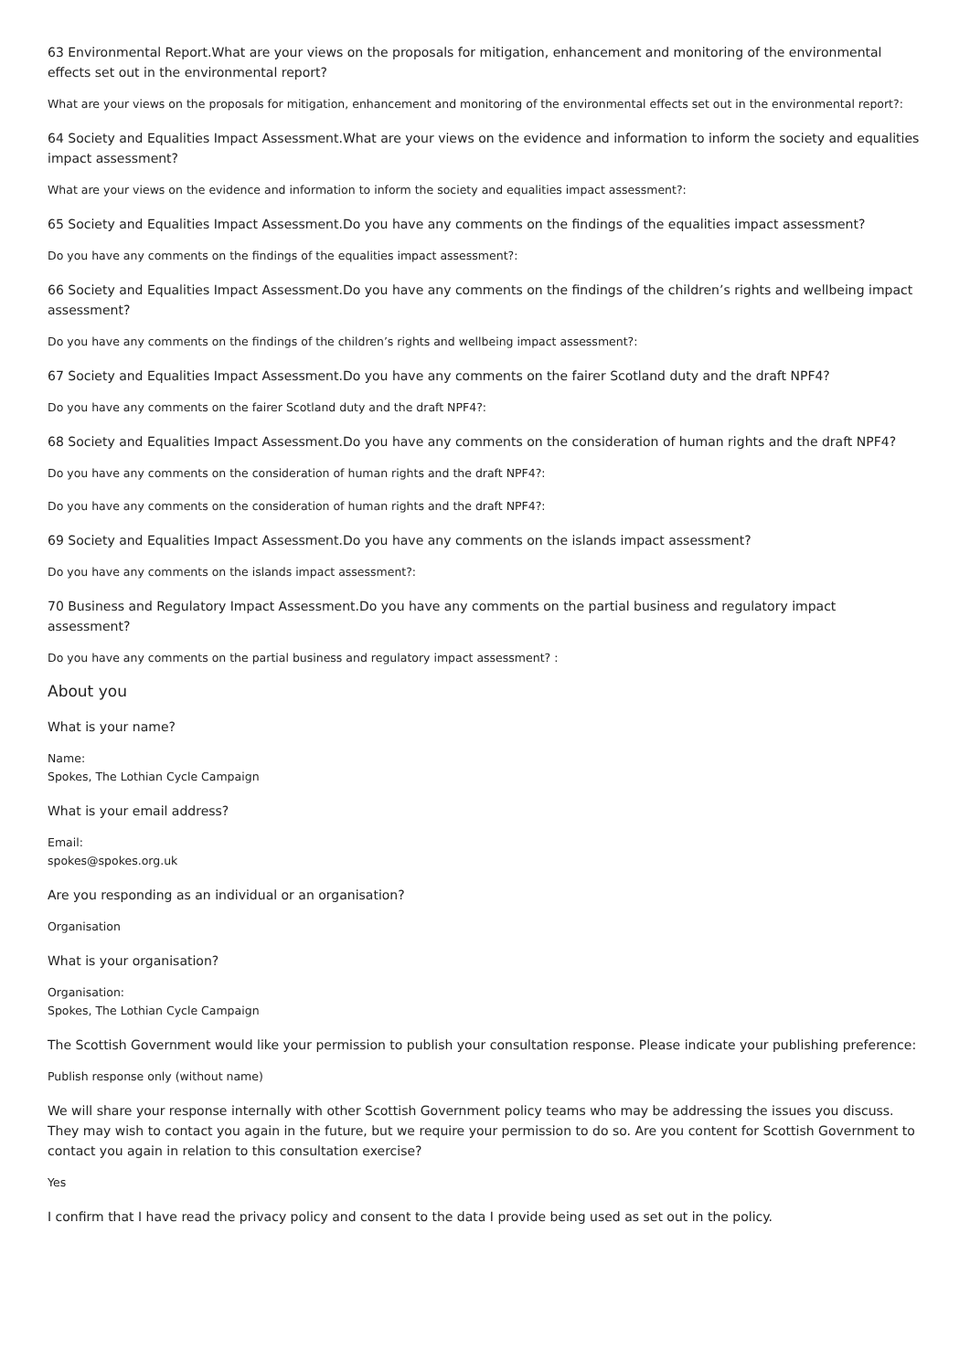63 Environmental Report.What are your views on the proposals for mitigation, enhancement and monitoring of the environmental effects set out in the environmental report?
What are your views on the proposals for mitigation, enhancement and monitoring of the environmental effects set out in the environmental report?:
64 Society and Equalities Impact Assessment.What are your views on the evidence and information to inform the society and equalities impact assessment?
What are your views on the evidence and information to inform the society and equalities impact assessment?:
65 Society and Equalities Impact Assessment.Do you have any comments on the findings of the equalities impact assessment?
Do you have any comments on the findings of the equalities impact assessment?:
66 Society and Equalities Impact Assessment.Do you have any comments on the findings of the children’s rights and wellbeing impact assessment?
Do you have any comments on the findings of the children’s rights and wellbeing impact assessment?:
67 Society and Equalities Impact Assessment.Do you have any comments on the fairer Scotland duty and the draft NPF4?
Do you have any comments on the fairer Scotland duty and the draft NPF4?:
68 Society and Equalities Impact Assessment.Do you have any comments on the consideration of human rights and the draft NPF4?
Do you have any comments on the consideration of human rights and the draft NPF4?:
Do you have any comments on the consideration of human rights and the draft NPF4?:
69 Society and Equalities Impact Assessment.Do you have any comments on the islands impact assessment?
Do you have any comments on the islands impact assessment?:
70 Business and Regulatory Impact Assessment.Do you have any comments on the partial business and regulatory impact assessment?
Do you have any comments on the partial business and regulatory impact assessment? :
About you
What is your name?
Name:
Spokes, The Lothian Cycle Campaign
What is your email address?
Email:
spokes@spokes.org.uk
Are you responding as an individual or an organisation?
Organisation
What is your organisation?
Organisation:
Spokes, The Lothian Cycle Campaign
The Scottish Government would like your permission to publish your consultation response. Please indicate your publishing preference:
Publish response only (without name)
We will share your response internally with other Scottish Government policy teams who may be addressing the issues you discuss. They may wish to contact you again in the future, but we require your permission to do so. Are you content for Scottish Government to contact you again in relation to this consultation exercise?
Yes
I confirm that I have read the privacy policy and consent to the data I provide being used as set out in the policy.